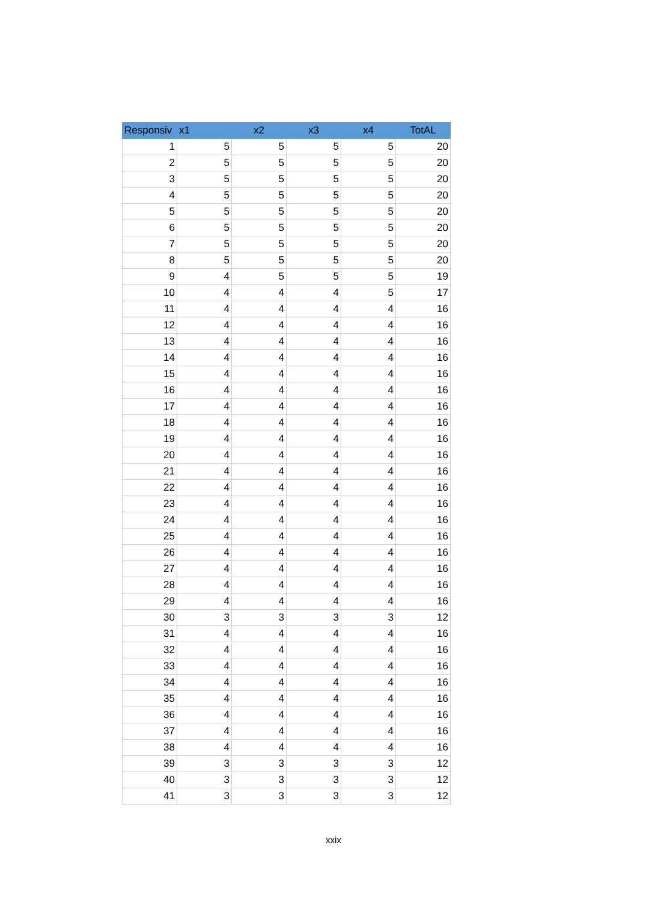| Responsiv | x1 | x2 | x3 | x4 | TotAL |
| --- | --- | --- | --- | --- | --- |
| 1 | 5 | 5 | 5 | 5 | 20 |
| 2 | 5 | 5 | 5 | 5 | 20 |
| 3 | 5 | 5 | 5 | 5 | 20 |
| 4 | 5 | 5 | 5 | 5 | 20 |
| 5 | 5 | 5 | 5 | 5 | 20 |
| 6 | 5 | 5 | 5 | 5 | 20 |
| 7 | 5 | 5 | 5 | 5 | 20 |
| 8 | 5 | 5 | 5 | 5 | 20 |
| 9 | 4 | 5 | 5 | 5 | 19 |
| 10 | 4 | 4 | 4 | 5 | 17 |
| 11 | 4 | 4 | 4 | 4 | 16 |
| 12 | 4 | 4 | 4 | 4 | 16 |
| 13 | 4 | 4 | 4 | 4 | 16 |
| 14 | 4 | 4 | 4 | 4 | 16 |
| 15 | 4 | 4 | 4 | 4 | 16 |
| 16 | 4 | 4 | 4 | 4 | 16 |
| 17 | 4 | 4 | 4 | 4 | 16 |
| 18 | 4 | 4 | 4 | 4 | 16 |
| 19 | 4 | 4 | 4 | 4 | 16 |
| 20 | 4 | 4 | 4 | 4 | 16 |
| 21 | 4 | 4 | 4 | 4 | 16 |
| 22 | 4 | 4 | 4 | 4 | 16 |
| 23 | 4 | 4 | 4 | 4 | 16 |
| 24 | 4 | 4 | 4 | 4 | 16 |
| 25 | 4 | 4 | 4 | 4 | 16 |
| 26 | 4 | 4 | 4 | 4 | 16 |
| 27 | 4 | 4 | 4 | 4 | 16 |
| 28 | 4 | 4 | 4 | 4 | 16 |
| 29 | 4 | 4 | 4 | 4 | 16 |
| 30 | 3 | 3 | 3 | 3 | 12 |
| 31 | 4 | 4 | 4 | 4 | 16 |
| 32 | 4 | 4 | 4 | 4 | 16 |
| 33 | 4 | 4 | 4 | 4 | 16 |
| 34 | 4 | 4 | 4 | 4 | 16 |
| 35 | 4 | 4 | 4 | 4 | 16 |
| 36 | 4 | 4 | 4 | 4 | 16 |
| 37 | 4 | 4 | 4 | 4 | 16 |
| 38 | 4 | 4 | 4 | 4 | 16 |
| 39 | 3 | 3 | 3 | 3 | 12 |
| 40 | 3 | 3 | 3 | 3 | 12 |
| 41 | 3 | 3 | 3 | 3 | 12 |
xxix